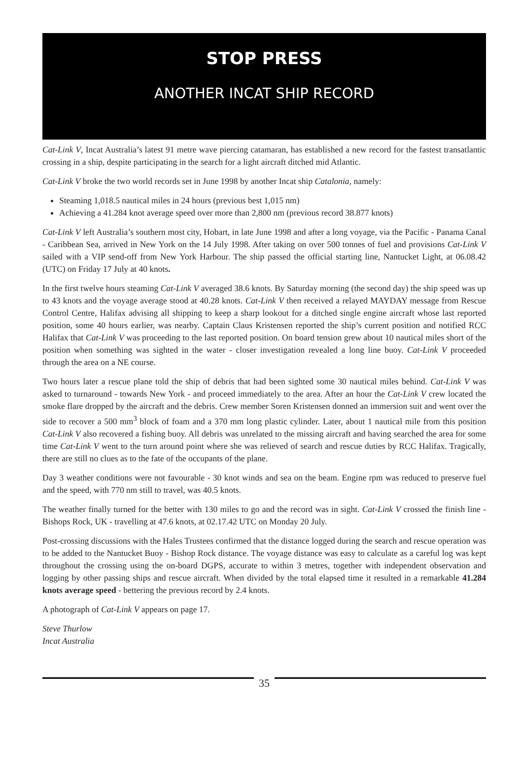STOP PRESS
ANOTHER INCAT SHIP RECORD
Cat-Link V, Incat Australia’s latest 91 metre wave piercing catamaran, has established a new record for the fastest transatlantic crossing in a ship, despite participating in the search for a light aircraft ditched mid Atlantic.
Cat-Link V broke the two world records set in June 1998 by another Incat ship Catalonia, namely:
Steaming 1,018.5 nautical miles in 24 hours (previous best 1,015 nm)
Achieving a 41.284 knot average speed over more than 2,800 nm (previous record 38.877 knots)
Cat-Link V left Australia’s southern most city, Hobart, in late June 1998 and after a long voyage, via the Pacific - Panama Canal - Caribbean Sea, arrived in New York on the 14 July 1998. After taking on over 500 tonnes of fuel and provisions Cat-Link V sailed with a VIP send-off from New York Harbour. The ship passed the official starting line, Nantucket Light, at 06.08.42 (UTC) on Friday 17 July at 40 knots.
In the first twelve hours steaming Cat-Link V averaged 38.6 knots. By Saturday morning (the second day) the ship speed was up to 43 knots and the voyage average stood at 40.28 knots. Cat-Link V then received a relayed MAYDAY message from Rescue Control Centre, Halifax advising all shipping to keep a sharp lookout for a ditched single engine aircraft whose last reported position, some 40 hours earlier, was nearby. Captain Claus Kristensen reported the ship’s current position and notified RCC Halifax that Cat-Link V was proceeding to the last reported position. On board tension grew about 10 nautical miles short of the position when something was sighted in the water - closer investigation revealed a long line buoy. Cat-Link V proceeded through the area on a NE course.
Two hours later a rescue plane told the ship of debris that had been sighted some 30 nautical miles behind. Cat-Link V was asked to turnaround - towards New York - and proceed immediately to the area. After an hour the Cat-Link V crew located the smoke flare dropped by the aircraft and the debris. Crew member Soren Kristensen donned an immersion suit and went over the side to recover a 500 mm<sup>3</sup> block of foam and a 370 mm long plastic cylinder. Later, about 1 nautical mile from this position Cat-Link V also recovered a fishing buoy. All debris was unrelated to the missing aircraft and having searched the area for some time Cat-Link V went to the turn around point where she was relieved of search and rescue duties by RCC Halifax. Tragically, there are still no clues as to the fate of the occupants of the plane.
Day 3 weather conditions were not favourable - 30 knot winds and sea on the beam. Engine rpm was reduced to preserve fuel and the speed, with 770 nm still to travel, was 40.5 knots.
The weather finally turned for the better with 130 miles to go and the record was in sight. Cat-Link V crossed the finish line - Bishops Rock, UK - travelling at 47.6 knots, at 02.17.42 UTC on Monday 20 July.
Post-crossing discussions with the Hales Trustees confirmed that the distance logged during the search and rescue operation was to be added to the Nantucket Buoy - Bishop Rock distance. The voyage distance was easy to calculate as a careful log was kept throughout the crossing using the on-board DGPS, accurate to within 3 metres, together with independent observation and logging by other passing ships and rescue aircraft. When divided by the total elapsed time it resulted in a remarkable 41.284 knots average speed - bettering the previous record by 2.4 knots.
A photograph of Cat-Link V appears on page 17.
Steve Thurlow
Incat Australia
35